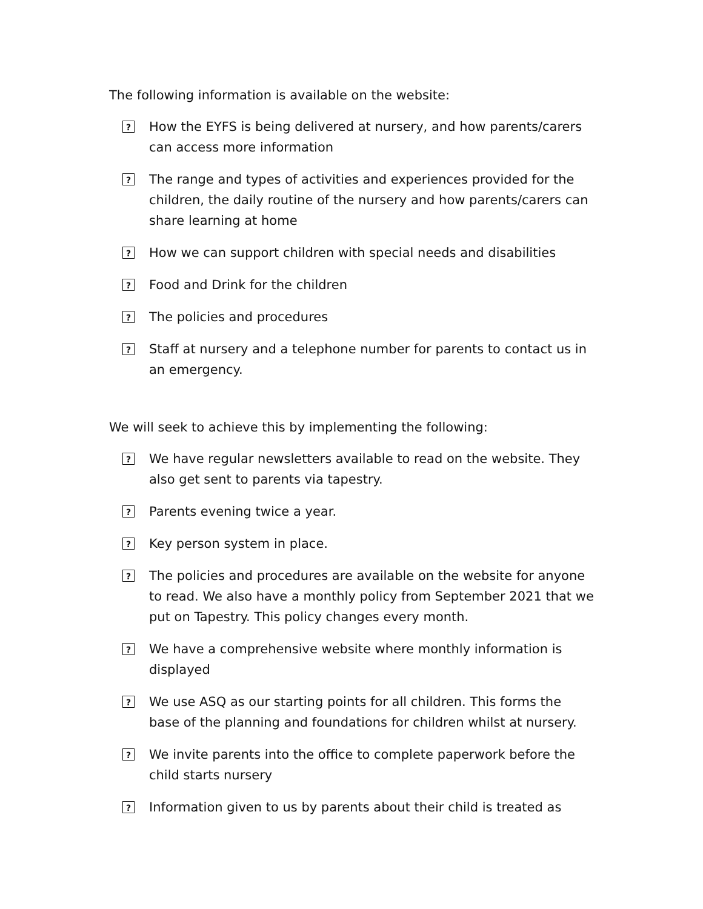The following information is available on the website:
? How the EYFS is being delivered at nursery, and how parents/carers can access more information
? The range and types of activities and experiences provided for the children, the daily routine of the nursery and how parents/carers can share learning at home
? How we can support children with special needs and disabilities
? Food and Drink for the children
? The policies and procedures
? Staff at nursery and a telephone number for parents to contact us in an emergency.
We will seek to achieve this by implementing the following:
? We have regular newsletters available to read on the website. They also get sent to parents via tapestry.
? Parents evening twice a year.
? Key person system in place.
? The policies and procedures are available on the website for anyone to read. We also have a monthly policy from September 2021 that we put on Tapestry. This policy changes every month.
? We have a comprehensive website where monthly information is displayed
? We use ASQ as our starting points for all children. This forms the base of the planning and foundations for children whilst at nursery.
? We invite parents into the office to complete paperwork before the child starts nursery
? Information given to us by parents about their child is treated as